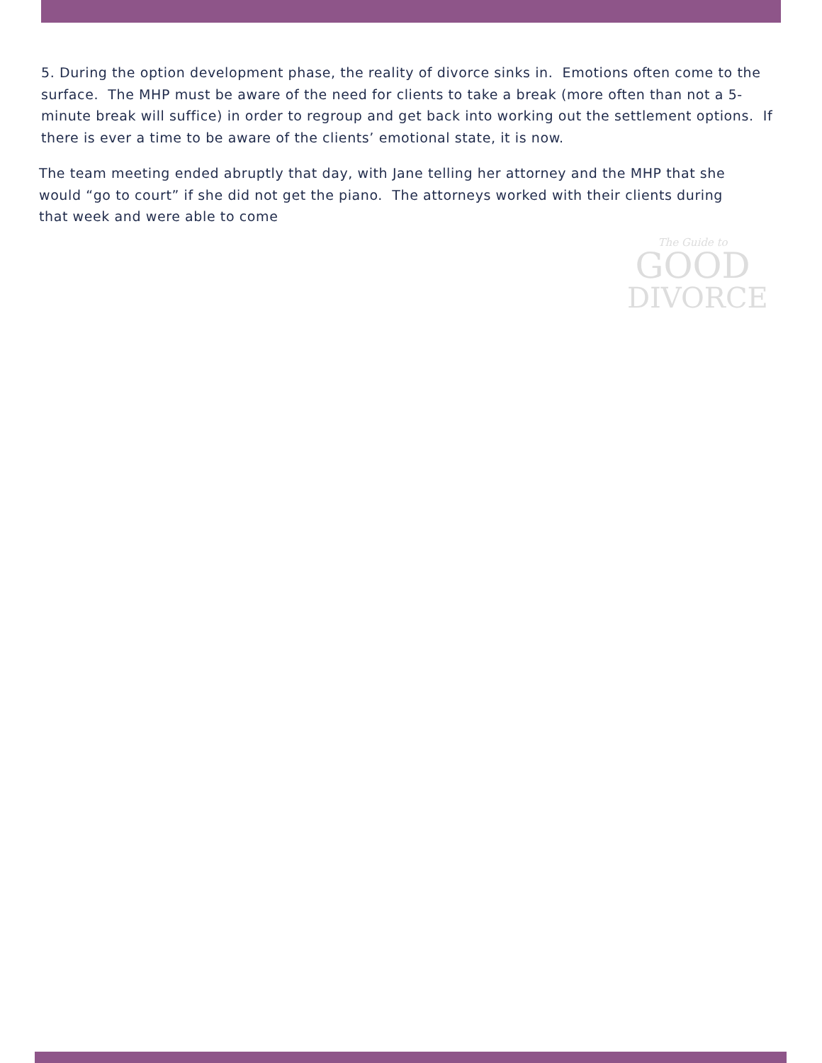5. During the option development phase, the reality of divorce sinks in. Emotions often come to the surface. The MHP must be aware of the need for clients to take a break (more often than not a 5-minute break will suffice) in order to regroup and get back into working out the settlement options. If there is ever a time to be aware of the clients’ emotional state, it is now.
The team meeting ended abruptly that day, with Jane telling her attorney and the MHP that she would “go to court” if she did not get the piano. The attorneys worked with their clients during that week and were able to come
The Guide to
GOOD
DIVORCE